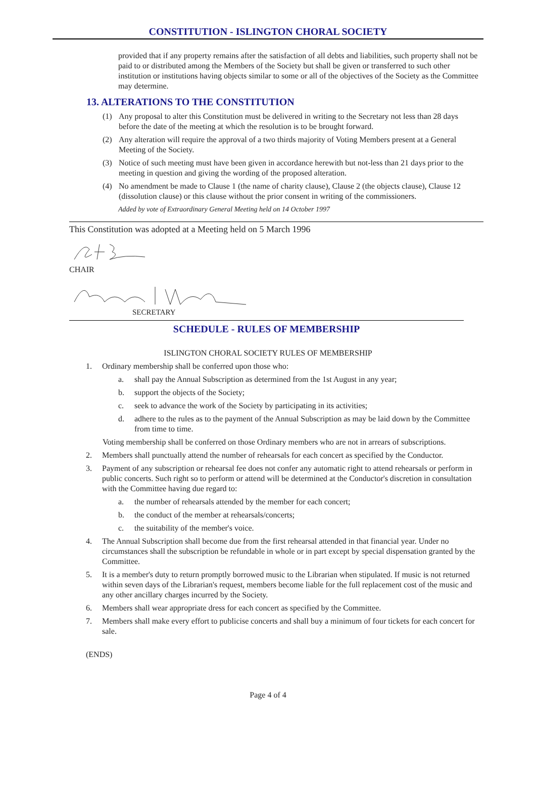CONSTITUTION - ISLINGTON CHORAL SOCIETY
provided that if any property remains after the satisfaction of all debts and liabilities, such property shall not be paid to or distributed among the Members of the Society but shall be given or transferred to such other institution or institutions having objects similar to some or all of the objectives of the Society as the Committee may determine.
13. ALTERATIONS TO THE CONSTITUTION
(1) Any proposal to alter this Constitution must be delivered in writing to the Secretary not less than 28 days before the date of the meeting at which the resolution is to be brought forward.
(2) Any alteration will require the approval of a two thirds majority of Voting Members present at a General Meeting of the Society.
(3) Notice of such meeting must have been given in accordance herewith but not-less than 21 days prior to the meeting in question and giving the wording of the proposed alteration.
(4) No amendment be made to Clause 1 (the name of charity clause), Clause 2 (the objects clause), Clause 12 (dissolution clause) or this clause without the prior consent in writing of the commissioners.
Added by vote of Extraordinary General Meeting held on 14 October 1997
This Constitution was adopted at a Meeting held on 5 March 1996
CHAIR
SECRETARY
SCHEDULE - RULES OF MEMBERSHIP
ISLINGTON CHORAL SOCIETY RULES OF MEMBERSHIP
1. Ordinary membership shall be conferred upon those who:
a. shall pay the Annual Subscription as determined from the 1st August in any year;
b. support the objects of the Society;
c. seek to advance the work of the Society by participating in its activities;
d. adhere to the rules as to the payment of the Annual Subscription as may be laid down by the Committee from time to time.
Voting membership shall be conferred on those Ordinary members who are not in arrears of subscriptions.
2. Members shall punctually attend the number of rehearsals for each concert as specified by the Conductor.
3. Payment of any subscription or rehearsal fee does not confer any automatic right to attend rehearsals or perform in public concerts. Such right so to perform or attend will be determined at the Conductor's discretion in consultation with the Committee having due regard to:
a. the number of rehearsals attended by the member for each concert;
b. the conduct of the member at rehearsals/concerts;
c. the suitability of the member's voice.
4. The Annual Subscription shall become due from the first rehearsal attended in that financial year. Under no circumstances shall the subscription be refundable in whole or in part except by special dispensation granted by the Committee.
5. It is a member's duty to return promptly borrowed music to the Librarian when stipulated. If music is not returned within seven days of the Librarian's request, members become liable for the full replacement cost of the music and any other ancillary charges incurred by the Society.
6. Members shall wear appropriate dress for each concert as specified by the Committee.
7. Members shall make every effort to publicise concerts and shall buy a minimum of four tickets for each concert for sale.
(ENDS)
Page 4 of 4